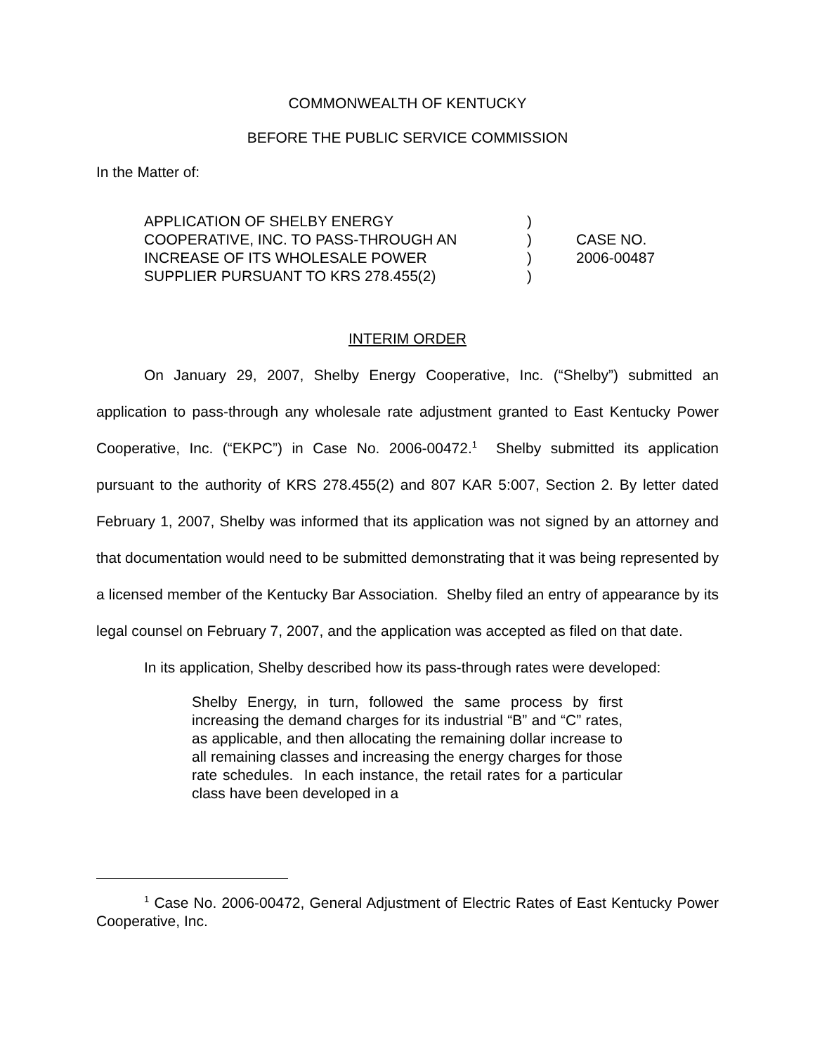COMMONWEALTH OF KENTUCKY
BEFORE THE PUBLIC SERVICE COMMISSION
In the Matter of:
APPLICATION OF SHELBY ENERGY
COOPERATIVE, INC. TO PASS-THROUGH AN
INCREASE OF ITS WHOLESALE POWER
SUPPLIER PURSUANT TO KRS 278.455(2)
)
)
)
)
CASE NO.
2006-00487
INTERIM ORDER
On January 29, 2007, Shelby Energy Cooperative, Inc. (“Shelby”) submitted an application to pass-through any wholesale rate adjustment granted to East Kentucky Power Cooperative, Inc. (“EKPC”) in Case No. 2006-00472.<sup>1</sup> Shelby submitted its application pursuant to the authority of KRS 278.455(2) and 807 KAR 5:007, Section 2. By letter dated February 1, 2007, Shelby was informed that its application was not signed by an attorney and that documentation would need to be submitted demonstrating that it was being represented by a licensed member of the Kentucky Bar Association. Shelby filed an entry of appearance by its legal counsel on February 7, 2007, and the application was accepted as filed on that date.
In its application, Shelby described how its pass-through rates were developed:
Shelby Energy, in turn, followed the same process by first increasing the demand charges for its industrial “B” and “C” rates, as applicable, and then allocating the remaining dollar increase to all remaining classes and increasing the energy charges for those rate schedules. In each instance, the retail rates for a particular class have been developed in a
<sup>1</sup> Case No. 2006-00472, General Adjustment of Electric Rates of East Kentucky Power Cooperative, Inc.